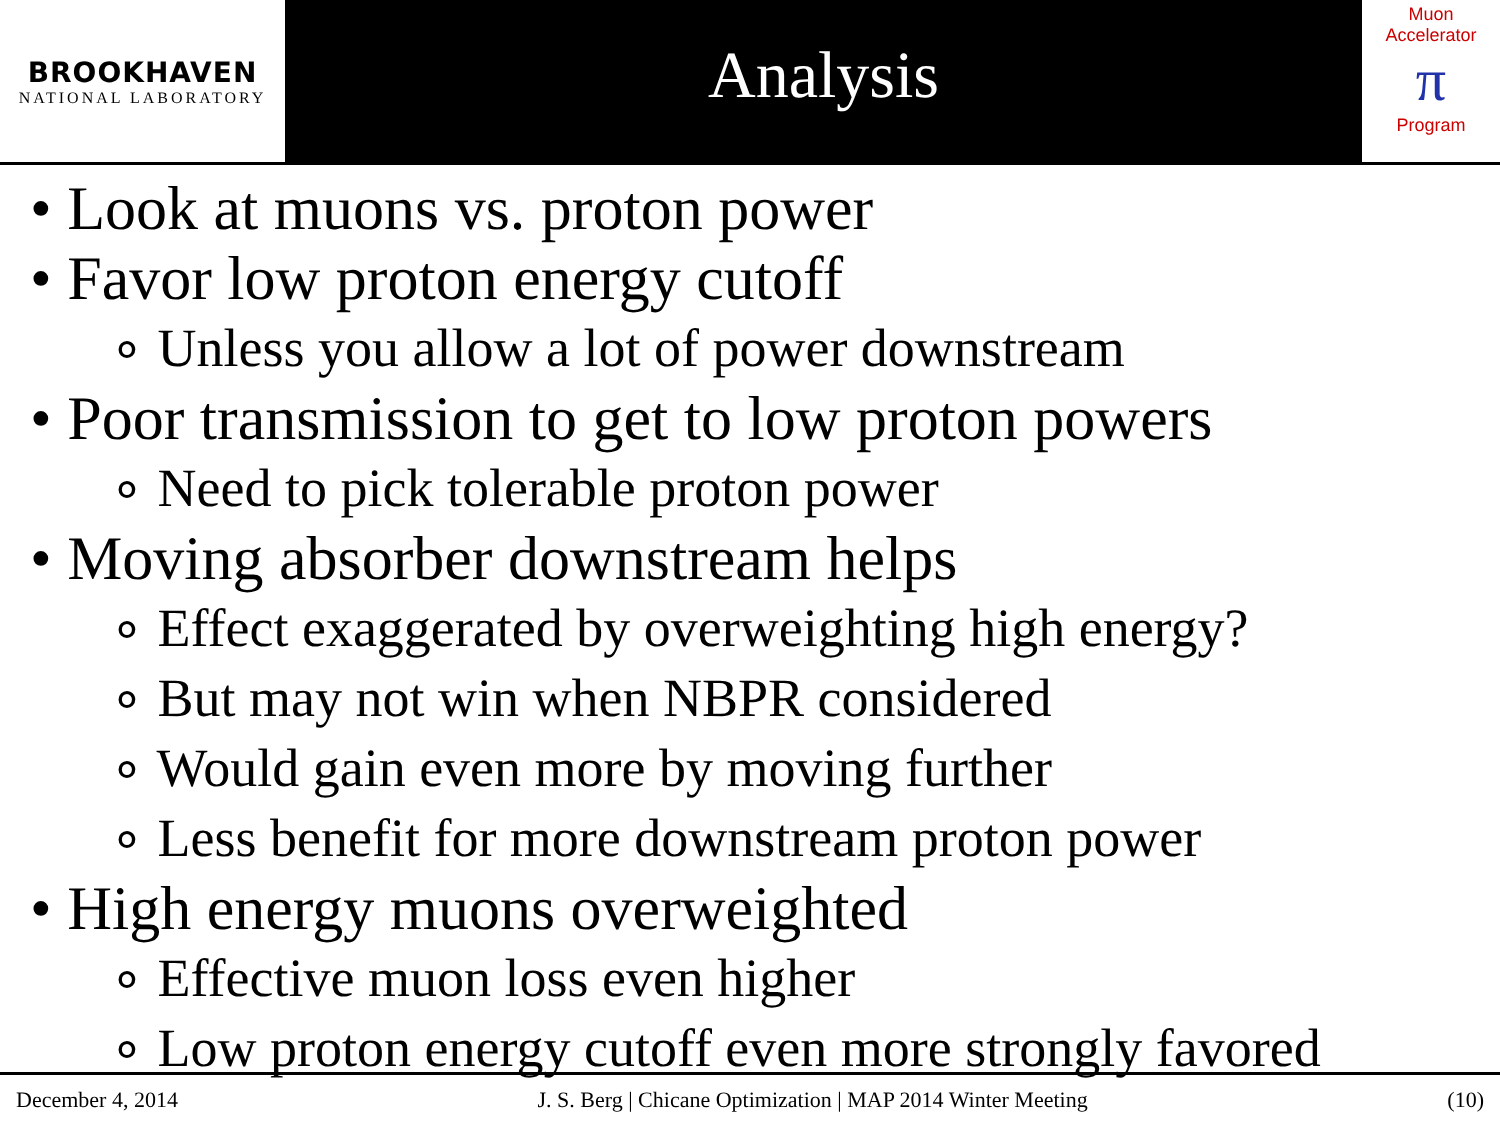BROOKHAVEN
NATIONAL LABORATORY
Analysis
Muon Accelerator
π
Program
• Look at muons vs. proton power
• Favor low proton energy cutoff
∘ Unless you allow a lot of power downstream
• Poor transmission to get to low proton powers
∘ Need to pick tolerable proton power
• Moving absorber downstream helps
∘ Effect exaggerated by overweighting high energy?
∘ But may not win when NBPR considered
∘ Would gain even more by moving further
∘ Less benefit for more downstream proton power
• High energy muons overweighted
∘ Effective muon loss even higher
∘ Low proton energy cutoff even more strongly favored
December 4, 2014 J. S. Berg | Chicane Optimization | MAP 2014 Winter Meeting (10)